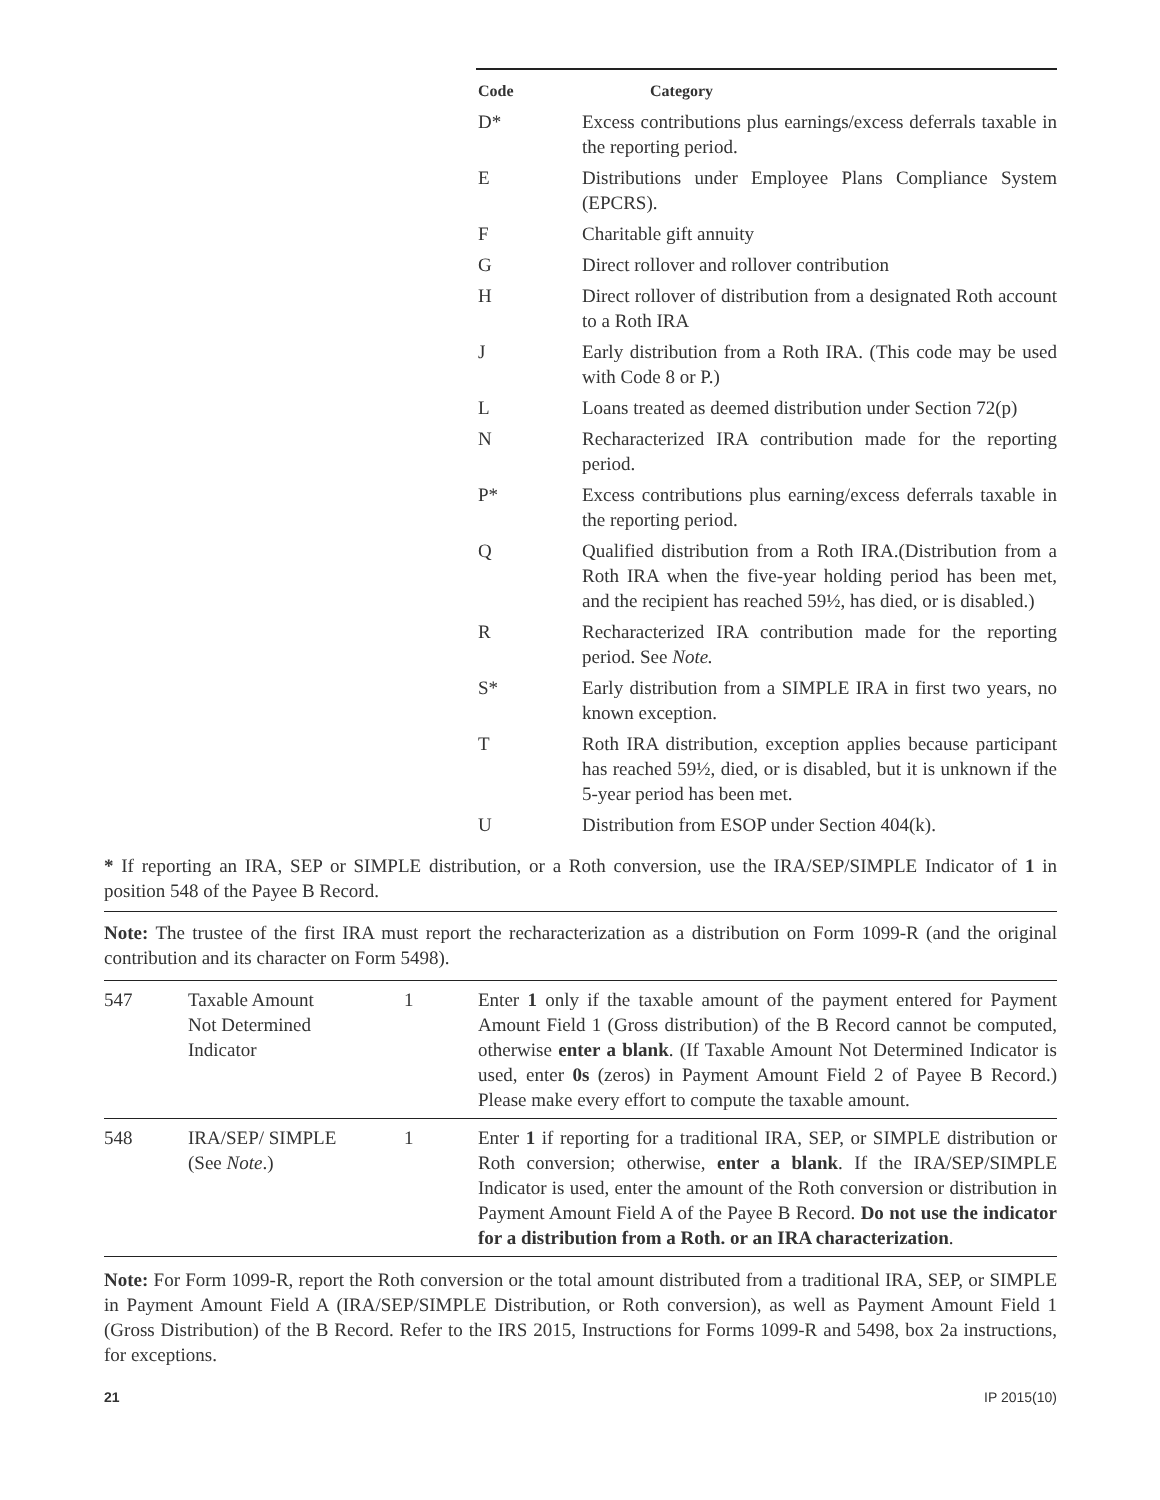| Code | Category |
| --- | --- |
| D* | Excess contributions plus earnings/excess deferrals taxable in the reporting period. |
| E | Distributions under Employee Plans Compliance System (EPCRS). |
| F | Charitable gift annuity |
| G | Direct rollover and rollover contribution |
| H | Direct rollover of distribution from a designated Roth account to a Roth IRA |
| J | Early distribution from a Roth IRA. (This code may be used with Code 8 or P.) |
| L | Loans treated as deemed distribution under Section 72(p) |
| N | Recharacterized IRA contribution made for the reporting period. |
| P* | Excess contributions plus earning/excess deferrals taxable in the reporting period. |
| Q | Qualified distribution from a Roth IRA.(Distribution from a Roth IRA when the five-year holding period has been met, and the recipient has reached 59½, has died, or is disabled.) |
| R | Recharacterized IRA contribution made for the reporting period. See Note. |
| S* | Early distribution from a SIMPLE IRA in first two years, no known exception. |
| T | Roth IRA distribution, exception applies because participant has reached 59½, died, or is disabled, but it is unknown if the 5-year period has been met. |
| U | Distribution from ESOP under Section 404(k). |
* If reporting an IRA, SEP or SIMPLE distribution, or a Roth conversion, use the IRA/SEP/SIMPLE Indicator of 1 in position 548 of the Payee B Record.
Note: The trustee of the first IRA must report the recharacterization as a distribution on Form 1099-R (and the original contribution and its character on Form 5498).
| 547 | Taxable Amount Not Determined Indicator | 1 | Enter 1 only if the taxable amount of the payment entered for Payment Amount Field 1 (Gross distribution) of the B Record cannot be computed, otherwise enter a blank . (If Taxable Amount Not Determined Indicator is used, enter 0s (zeros) in Payment Amount Field 2 of Payee B Record.) Please make every effort to compute the taxable amount. |
| 548 | IRA/SEP/ SIMPLE (See Note .) | 1 | Enter 1 if reporting for a traditional IRA, SEP, or SIMPLE distribution or Roth conversion; otherwise, enter a blank . If the IRA/SEP/SIMPLE Indicator is used, enter the amount of the Roth conversion or distribution in Payment Amount Field A of the Payee B Record. Do not use the indicator for a distribution from a Roth. or an IRA characterization . |
Note: For Form 1099-R, report the Roth conversion or the total amount distributed from a traditional IRA, SEP, or SIMPLE in Payment Amount Field A (IRA/SEP/SIMPLE Distribution, or Roth conversion), as well as Payment Amount Field 1 (Gross Distribution) of the B Record. Refer to the IRS 2015, Instructions for Forms 1099-R and 5498, box 2a instructions, for exceptions.
21 IP 2015(10)